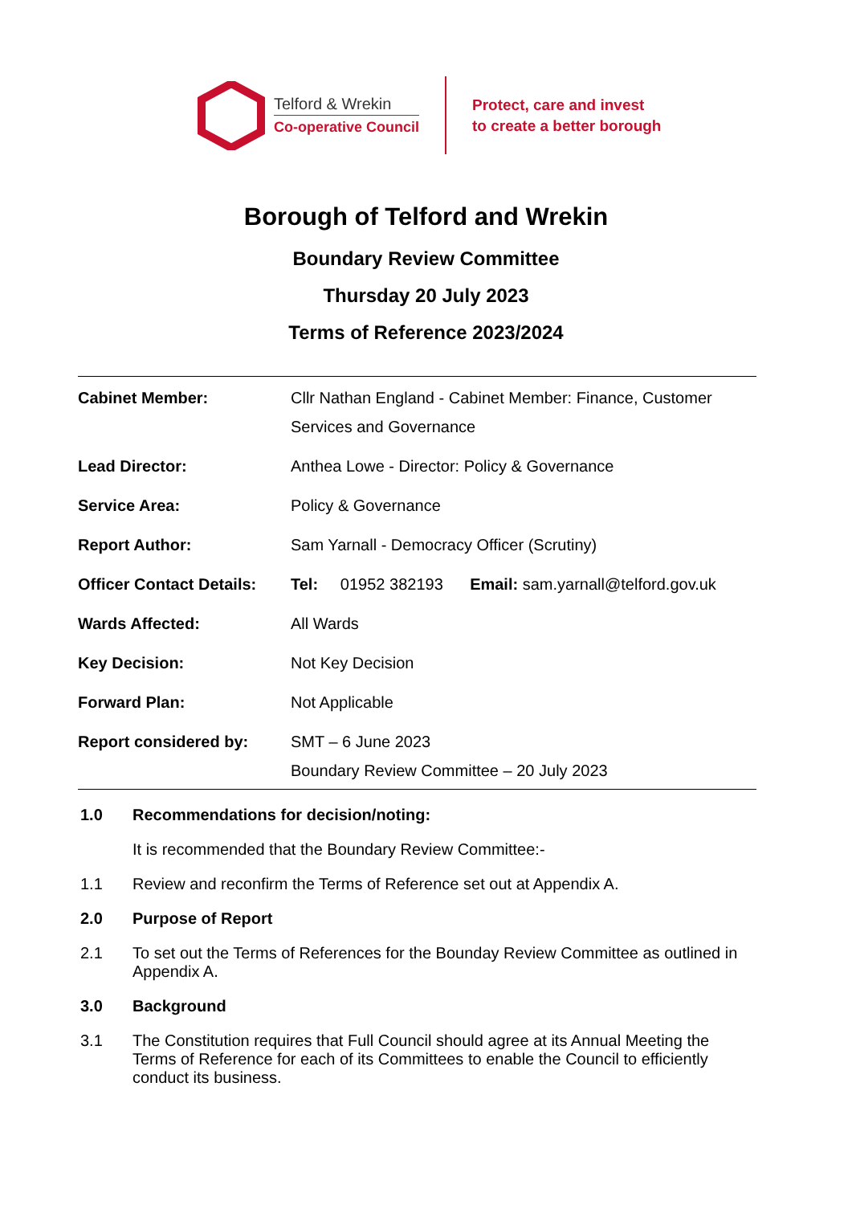Telford & Wrekin
Co-operative Council
Protect, care and invest
to create a better borough
Borough of Telford and Wrekin
Boundary Review Committee
Thursday 20 July 2023
Terms of Reference 2023/2024
| Cabinet Member: | Cllr Nathan England - Cabinet Member: Finance, Customer Services and Governance |
| Lead Director: | Anthea Lowe - Director: Policy & Governance |
| Service Area: | Policy & Governance |
| Report Author: | Sam Yarnall - Democracy Officer (Scrutiny) |
| Officer Contact Details: | Tel: 01952 382193 Email: sam.yarnall@telford.gov.uk |
| Wards Affected: | All Wards |
| Key Decision: | Not Key Decision |
| Forward Plan: | Not Applicable |
| Report considered by: | SMT – 6 June 2023 Boundary Review Committee – 20 July 2023 |
1.0 Recommendations for decision/noting:
It is recommended that the Boundary Review Committee:-
1.1 Review and reconfirm the Terms of Reference set out at Appendix A.
2.0 Purpose of Report
2.1 To set out the Terms of References for the Bounday Review Committee as outlined in Appendix A.
3.0 Background
3.1 The Constitution requires that Full Council should agree at its Annual Meeting the Terms of Reference for each of its Committees to enable the Council to efficiently conduct its business.